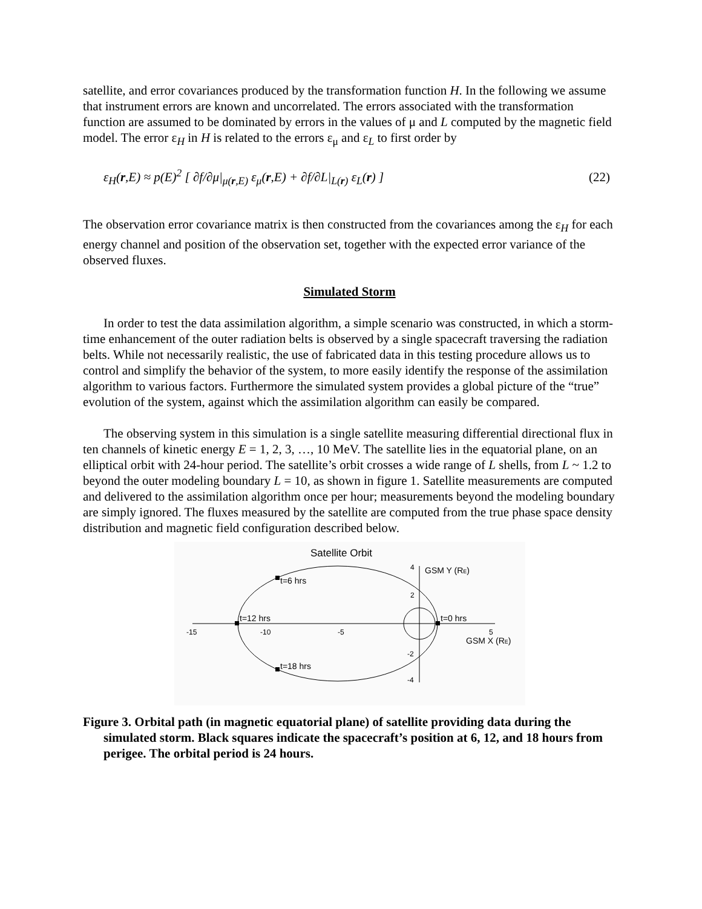satellite, and error covariances produced by the transformation function H. In the following we assume that instrument errors are known and uncorrelated. The errors associated with the transformation function are assumed to be dominated by errors in the values of μ and L computed by the magnetic field model. The error ε<sub>H</sub> in H is related to the errors ε<sub>μ</sub> and ε<sub>L</sub> to first order by
ε<sub>H</sub>(r,E) ≈ p(E)<sup>2</sup> [ ∂f/∂μ|<sub>μ(r,E)</sub> ε<sub>μ</sub>(r,E) + ∂f/∂L|<sub>L(r)</sub> ε<sub>L</sub>(r) ]
(22)
The observation error covariance matrix is then constructed from the covariances among the ε<sub>H</sub> for each energy channel and position of the observation set, together with the expected error variance of the observed fluxes.
Simulated Storm
In order to test the data assimilation algorithm, a simple scenario was constructed, in which a storm-time enhancement of the outer radiation belts is observed by a single spacecraft traversing the radiation belts. While not necessarily realistic, the use of fabricated data in this testing procedure allows us to control and simplify the behavior of the system, to more easily identify the response of the assimilation algorithm to various factors. Furthermore the simulated system provides a global picture of the “true” evolution of the system, against which the assimilation algorithm can easily be compared.
The observing system in this simulation is a single satellite measuring differential directional flux in ten channels of kinetic energy E = 1, 2, 3, …, 10 MeV. The satellite lies in the equatorial plane, on an elliptical orbit with 24-hour period. The satellite’s orbit crosses a wide range of L shells, from L ~ 1.2 to beyond the outer modeling boundary L = 10, as shown in figure 1. Satellite measurements are computed and delivered to the assimilation algorithm once per hour; measurements beyond the modeling boundary are simply ignored. The fluxes measured by the satellite are computed from the true phase space density distribution and magnetic field configuration described below.
Satellite Orbit
t=6 hrs
t=12 hrs
t=0 hrs
t=18 hrs
-15
-10
-5
5
GSM X (RE)
GSM Y (RE)
4
2
-2
-4
Figure 3. Orbital path (in magnetic equatorial plane) of satellite providing data during the simulated storm. Black squares indicate the spacecraft’s position at 6, 12, and 18 hours from perigee. The orbital period is 24 hours.